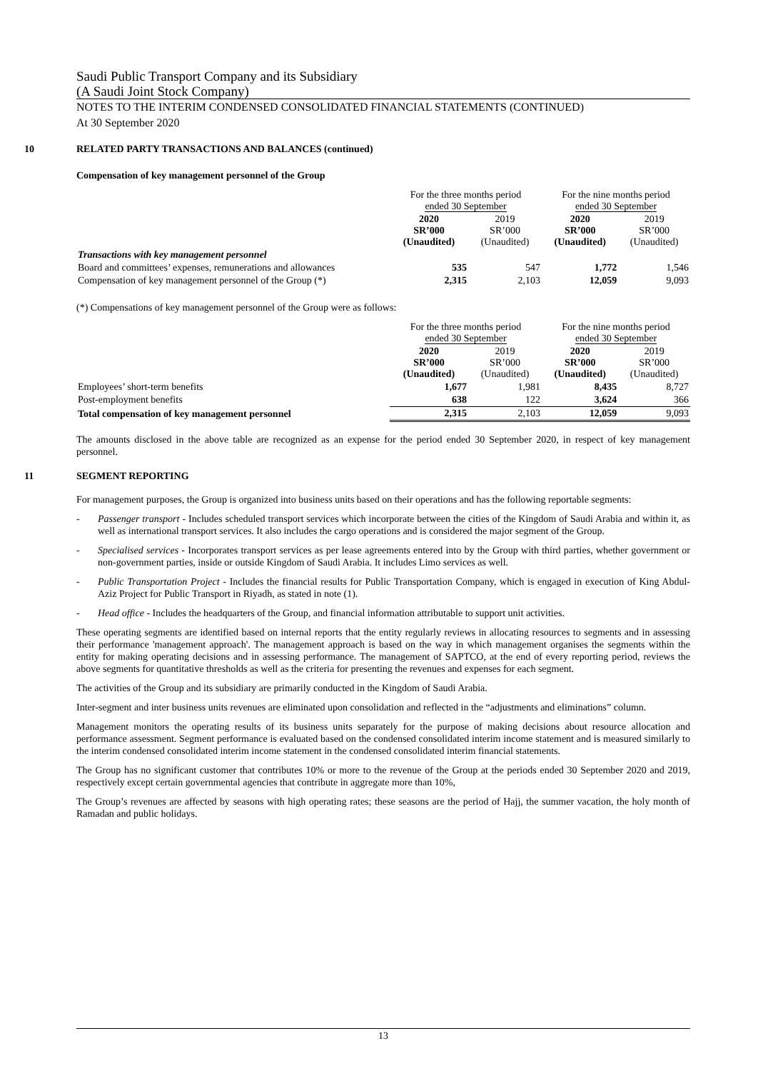Saudi Public Transport Company and its Subsidiary
(A Saudi Joint Stock Company)
NOTES TO THE INTERIM CONDENSED CONSOLIDATED FINANCIAL STATEMENTS (CONTINUED)
At 30 September 2020
10 RELATED PARTY TRANSACTIONS AND BALANCES (continued)
Compensation of key management personnel of the Group
| | For the three months period ended 30 September | | For the nine months period ended 30 September | |
| | 2020 SR’000 (Unaudited) | 2019 SR’000 (Unaudited) | 2020 SR’000 (Unaudited) | 2019 SR’000 (Unaudited) |
| Transactions with key management personnel | | | | |
| Board and committees’ expenses, remunerations and allowances | 535 | 547 | 1,772 | 1,546 |
| Compensation of key management personnel of the Group (*) | 2,315 | 2,103 | 12,059 | 9,093 |
(*) Compensations of key management personnel of the Group were as follows:
| | For the three months period ended 30 September | | For the nine months period ended 30 September | |
| | 2020 SR’000 (Unaudited) | 2019 SR’000 (Unaudited) | 2020 SR’000 (Unaudited) | 2019 SR’000 (Unaudited) |
| Employees’ short-term benefits | 1,677 | 1,981 | 8,435 | 8,727 |
| Post-employment benefits | 638 | 122 | 3,624 | 366 |
| Total compensation of key management personnel | 2,315 | 2,103 | 12,059 | 9,093 |
The amounts disclosed in the above table are recognized as an expense for the period ended 30 September 2020, in respect of key management personnel.
11 SEGMENT REPORTING
For management purposes, the Group is organized into business units based on their operations and has the following reportable segments:
- Passenger transport - Includes scheduled transport services which incorporate between the cities of the Kingdom of Saudi Arabia and within it, as well as international transport services. It also includes the cargo operations and is considered the major segment of the Group.
- Specialised services - Incorporates transport services as per lease agreements entered into by the Group with third parties, whether government or non-government parties, inside or outside Kingdom of Saudi Arabia. It includes Limo services as well.
- Public Transportation Project - Includes the financial results for Public Transportation Company, which is engaged in execution of King Abdul-Aziz Project for Public Transport in Riyadh, as stated in note (1).
- Head office - Includes the headquarters of the Group, and financial information attributable to support unit activities.
These operating segments are identified based on internal reports that the entity regularly reviews in allocating resources to segments and in assessing their performance 'management approach'. The management approach is based on the way in which management organises the segments within the entity for making operating decisions and in assessing performance. The management of SAPTCO, at the end of every reporting period, reviews the above segments for quantitative thresholds as well as the criteria for presenting the revenues and expenses for each segment.
The activities of the Group and its subsidiary are primarily conducted in the Kingdom of Saudi Arabia.
Inter-segment and inter business units revenues are eliminated upon consolidation and reflected in the “adjustments and eliminations” column.
Management monitors the operating results of its business units separately for the purpose of making decisions about resource allocation and performance assessment. Segment performance is evaluated based on the condensed consolidated interim income statement and is measured similarly to the interim condensed consolidated interim income statement in the condensed consolidated interim financial statements.
The Group has no significant customer that contributes 10% or more to the revenue of the Group at the periods ended 30 September 2020 and 2019, respectively except certain governmental agencies that contribute in aggregate more than 10%,
The Group’s revenues are affected by seasons with high operating rates; these seasons are the period of Hajj, the summer vacation, the holy month of Ramadan and public holidays.
13